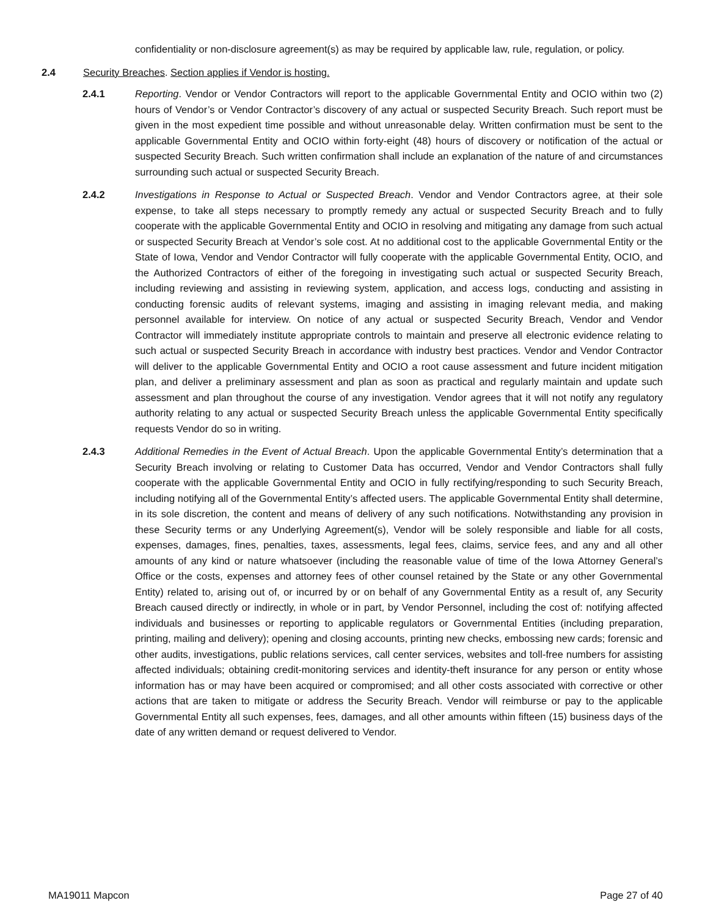confidentiality or non-disclosure agreement(s) as may be required by applicable law, rule, regulation, or policy.
2.4 Security Breaches. Section applies if Vendor is hosting.
2.4.1 Reporting. Vendor or Vendor Contractors will report to the applicable Governmental Entity and OCIO within two (2) hours of Vendor’s or Vendor Contractor’s discovery of any actual or suspected Security Breach. Such report must be given in the most expedient time possible and without unreasonable delay. Written confirmation must be sent to the applicable Governmental Entity and OCIO within forty-eight (48) hours of discovery or notification of the actual or suspected Security Breach. Such written confirmation shall include an explanation of the nature of and circumstances surrounding such actual or suspected Security Breach.
2.4.2 Investigations in Response to Actual or Suspected Breach. Vendor and Vendor Contractors agree, at their sole expense, to take all steps necessary to promptly remedy any actual or suspected Security Breach and to fully cooperate with the applicable Governmental Entity and OCIO in resolving and mitigating any damage from such actual or suspected Security Breach at Vendor’s sole cost. At no additional cost to the applicable Governmental Entity or the State of Iowa, Vendor and Vendor Contractor will fully cooperate with the applicable Governmental Entity, OCIO, and the Authorized Contractors of either of the foregoing in investigating such actual or suspected Security Breach, including reviewing and assisting in reviewing system, application, and access logs, conducting and assisting in conducting forensic audits of relevant systems, imaging and assisting in imaging relevant media, and making personnel available for interview. On notice of any actual or suspected Security Breach, Vendor and Vendor Contractor will immediately institute appropriate controls to maintain and preserve all electronic evidence relating to such actual or suspected Security Breach in accordance with industry best practices. Vendor and Vendor Contractor will deliver to the applicable Governmental Entity and OCIO a root cause assessment and future incident mitigation plan, and deliver a preliminary assessment and plan as soon as practical and regularly maintain and update such assessment and plan throughout the course of any investigation. Vendor agrees that it will not notify any regulatory authority relating to any actual or suspected Security Breach unless the applicable Governmental Entity specifically requests Vendor do so in writing.
2.4.3 Additional Remedies in the Event of Actual Breach. Upon the applicable Governmental Entity’s determination that a Security Breach involving or relating to Customer Data has occurred, Vendor and Vendor Contractors shall fully cooperate with the applicable Governmental Entity and OCIO in fully rectifying/responding to such Security Breach, including notifying all of the Governmental Entity’s affected users. The applicable Governmental Entity shall determine, in its sole discretion, the content and means of delivery of any such notifications. Notwithstanding any provision in these Security terms or any Underlying Agreement(s), Vendor will be solely responsible and liable for all costs, expenses, damages, fines, penalties, taxes, assessments, legal fees, claims, service fees, and any and all other amounts of any kind or nature whatsoever (including the reasonable value of time of the Iowa Attorney General’s Office or the costs, expenses and attorney fees of other counsel retained by the State or any other Governmental Entity) related to, arising out of, or incurred by or on behalf of any Governmental Entity as a result of, any Security Breach caused directly or indirectly, in whole or in part, by Vendor Personnel, including the cost of: notifying affected individuals and businesses or reporting to applicable regulators or Governmental Entities (including preparation, printing, mailing and delivery); opening and closing accounts, printing new checks, embossing new cards; forensic and other audits, investigations, public relations services, call center services, websites and toll-free numbers for assisting affected individuals; obtaining credit-monitoring services and identity-theft insurance for any person or entity whose information has or may have been acquired or compromised; and all other costs associated with corrective or other actions that are taken to mitigate or address the Security Breach. Vendor will reimburse or pay to the applicable Governmental Entity all such expenses, fees, damages, and all other amounts within fifteen (15) business days of the date of any written demand or request delivered to Vendor.
MA19011 Mapcon Page 27 of 40